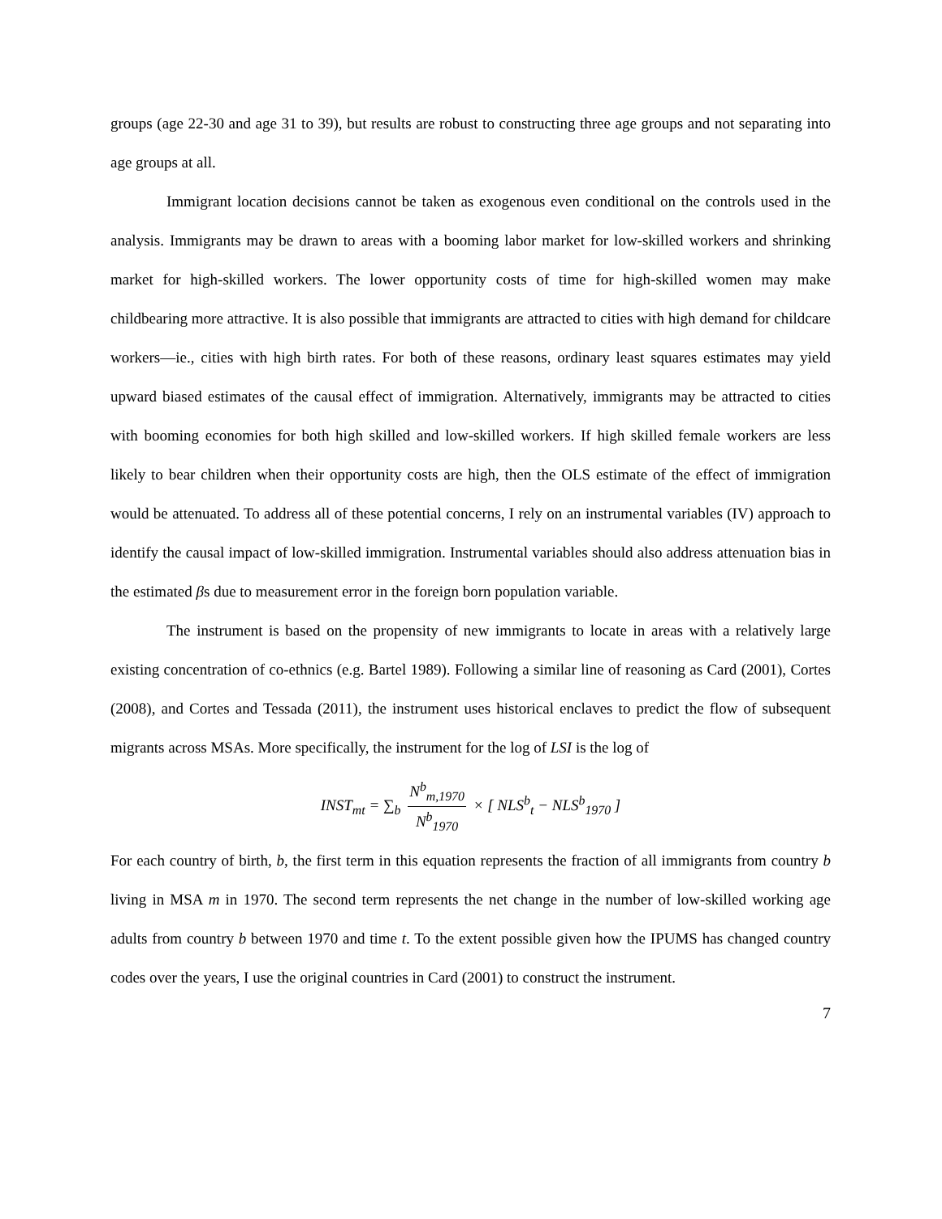groups (age 22-30 and age 31 to 39), but results are robust to constructing three age groups and not separating into age groups at all.
Immigrant location decisions cannot be taken as exogenous even conditional on the controls used in the analysis. Immigrants may be drawn to areas with a booming labor market for low-skilled workers and shrinking market for high-skilled workers. The lower opportunity costs of time for high-skilled women may make childbearing more attractive. It is also possible that immigrants are attracted to cities with high demand for childcare workers—ie., cities with high birth rates. For both of these reasons, ordinary least squares estimates may yield upward biased estimates of the causal effect of immigration. Alternatively, immigrants may be attracted to cities with booming economies for both high skilled and low-skilled workers. If high skilled female workers are less likely to bear children when their opportunity costs are high, then the OLS estimate of the effect of immigration would be attenuated. To address all of these potential concerns, I rely on an instrumental variables (IV) approach to identify the causal impact of low-skilled immigration. Instrumental variables should also address attenuation bias in the estimated βs due to measurement error in the foreign born population variable.
The instrument is based on the propensity of new immigrants to locate in areas with a relatively large existing concentration of co-ethnics (e.g. Bartel 1989). Following a similar line of reasoning as Card (2001), Cortes (2008), and Cortes and Tessada (2011), the instrument uses historical enclaves to predict the flow of subsequent migrants across MSAs. More specifically, the instrument for the log of LSI is the log of
INST<sub>mt</sub> = ∑<sub>b</sub> N<sup>b</sup><sub>m,1970</sub> N<sup>b</sup><sub>1970</sub> × [ NLS<sup>b</sup><sub>t</sub> − NLS<sup>b</sup><sub>1970</sub> ]
For each country of birth, b, the first term in this equation represents the fraction of all immigrants from country b living in MSA m in 1970. The second term represents the net change in the number of low-skilled working age adults from country b between 1970 and time t. To the extent possible given how the IPUMS has changed country codes over the years, I use the original countries in Card (2001) to construct the instrument.
7